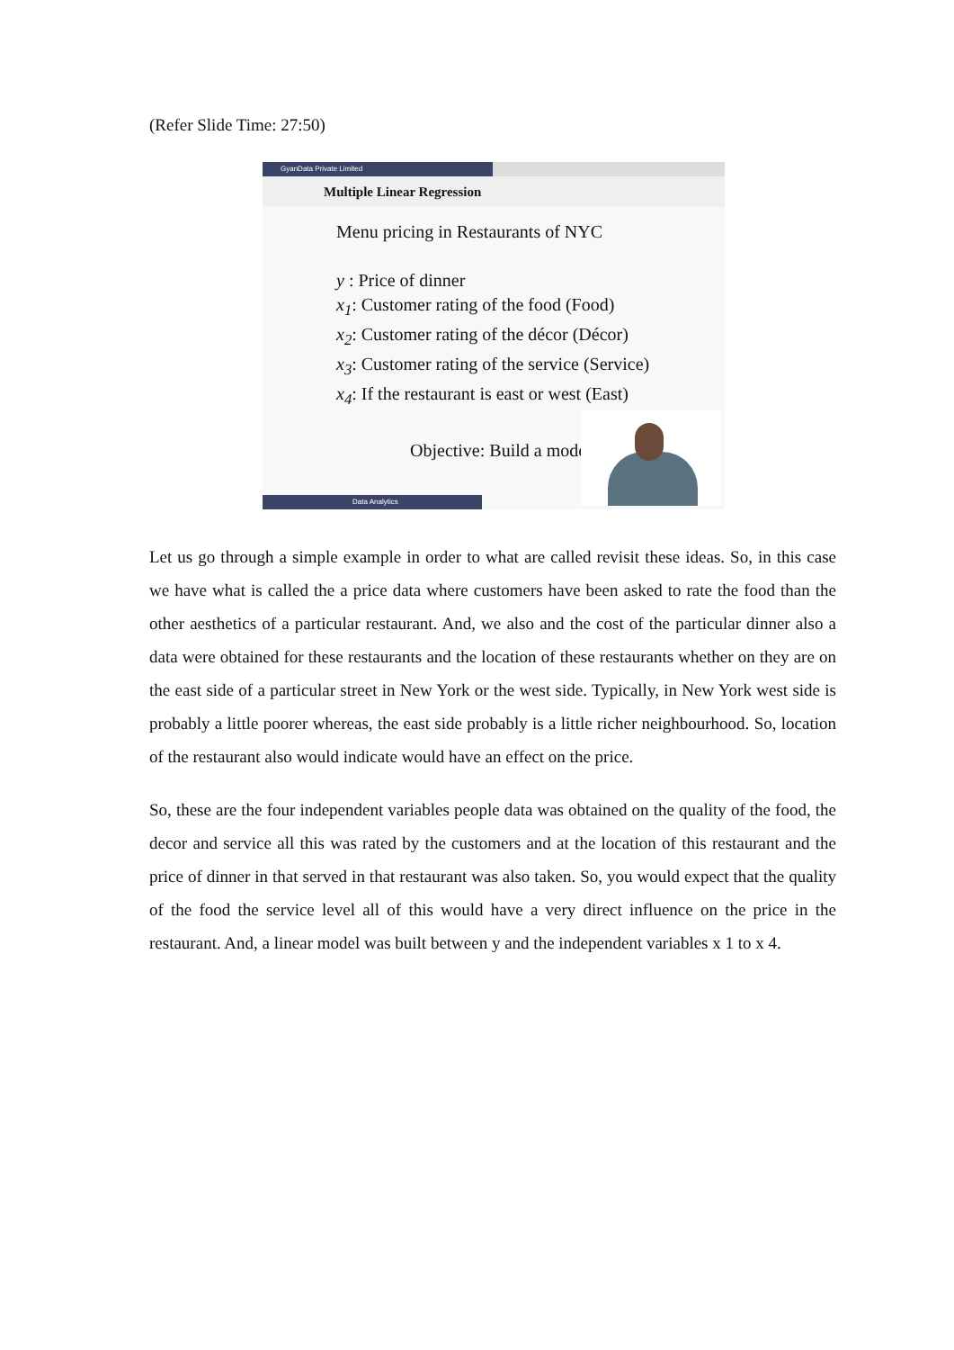(Refer Slide Time: 27:50)
GyanData Private Limited
Multiple Linear Regression
Menu pricing in Restaurants of NYC
y : Price of dinner
x<sub>1</sub>: Customer rating of the food (Food)
x<sub>2</sub>: Customer rating of the décor (Décor)
x<sub>3</sub>: Customer rating of the service (Service)
x<sub>4</sub>: If the restaurant is east or west (East)
Objective: Build a model
Data Analytics
Let us go through a simple example in order to what are called revisit these ideas. So, in this case we have what is called the a price data where customers have been asked to rate the food than the other aesthetics of a particular restaurant. And, we also and the cost of the particular dinner also a data were obtained for these restaurants and the location of these restaurants whether on they are on the east side of a particular street in New York or the west side. Typically, in New York west side is probably a little poorer whereas, the east side probably is a little richer neighbourhood. So, location of the restaurant also would indicate would have an effect on the price.
So, these are the four independent variables people data was obtained on the quality of the food, the decor and service all this was rated by the customers and at the location of this restaurant and the price of dinner in that served in that restaurant was also taken. So, you would expect that the quality of the food the service level all of this would have a very direct influence on the price in the restaurant. And, a linear model was built between y and the independent variables x 1 to x 4.